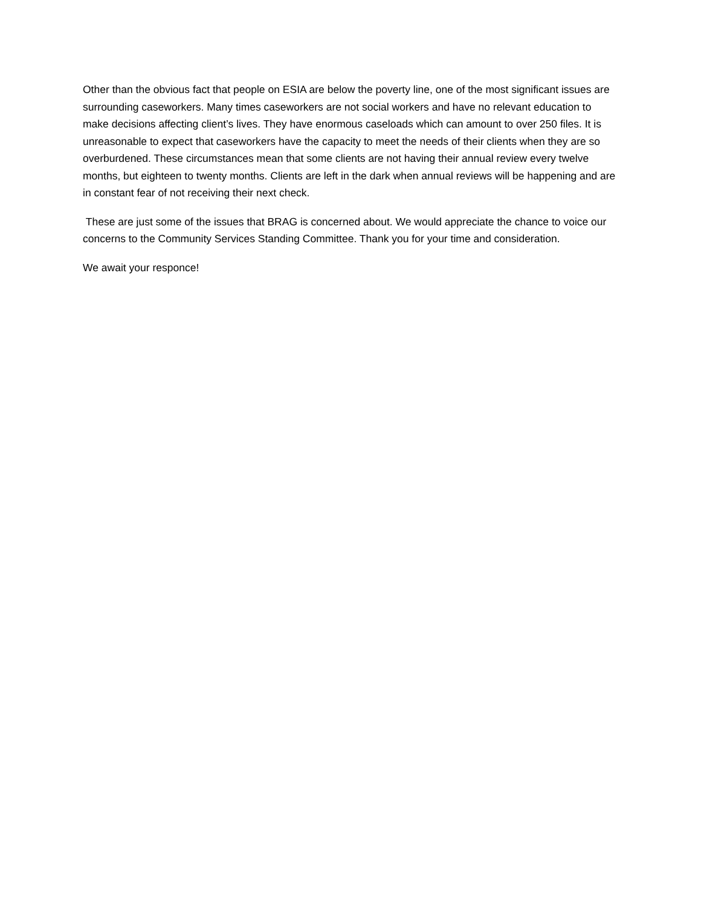Other than the obvious fact that people on ESIA are below the poverty line, one of the most significant issues are surrounding caseworkers. Many times caseworkers are not social workers and have no relevant education to make decisions affecting client’s lives. They have enormous caseloads which can amount to over 250 files. It is unreasonable to expect that caseworkers have the capacity to meet the needs of their clients when they are so overburdened. These circumstances mean that some clients are not having their annual review every twelve months, but eighteen to twenty months. Clients are left in the dark when annual reviews will be happening and are in constant fear of not receiving their next check.
These are just some of the issues that BRAG is concerned about. We would appreciate the chance to voice our concerns to the Community Services Standing Committee. Thank you for your time and consideration.
We await your responce!